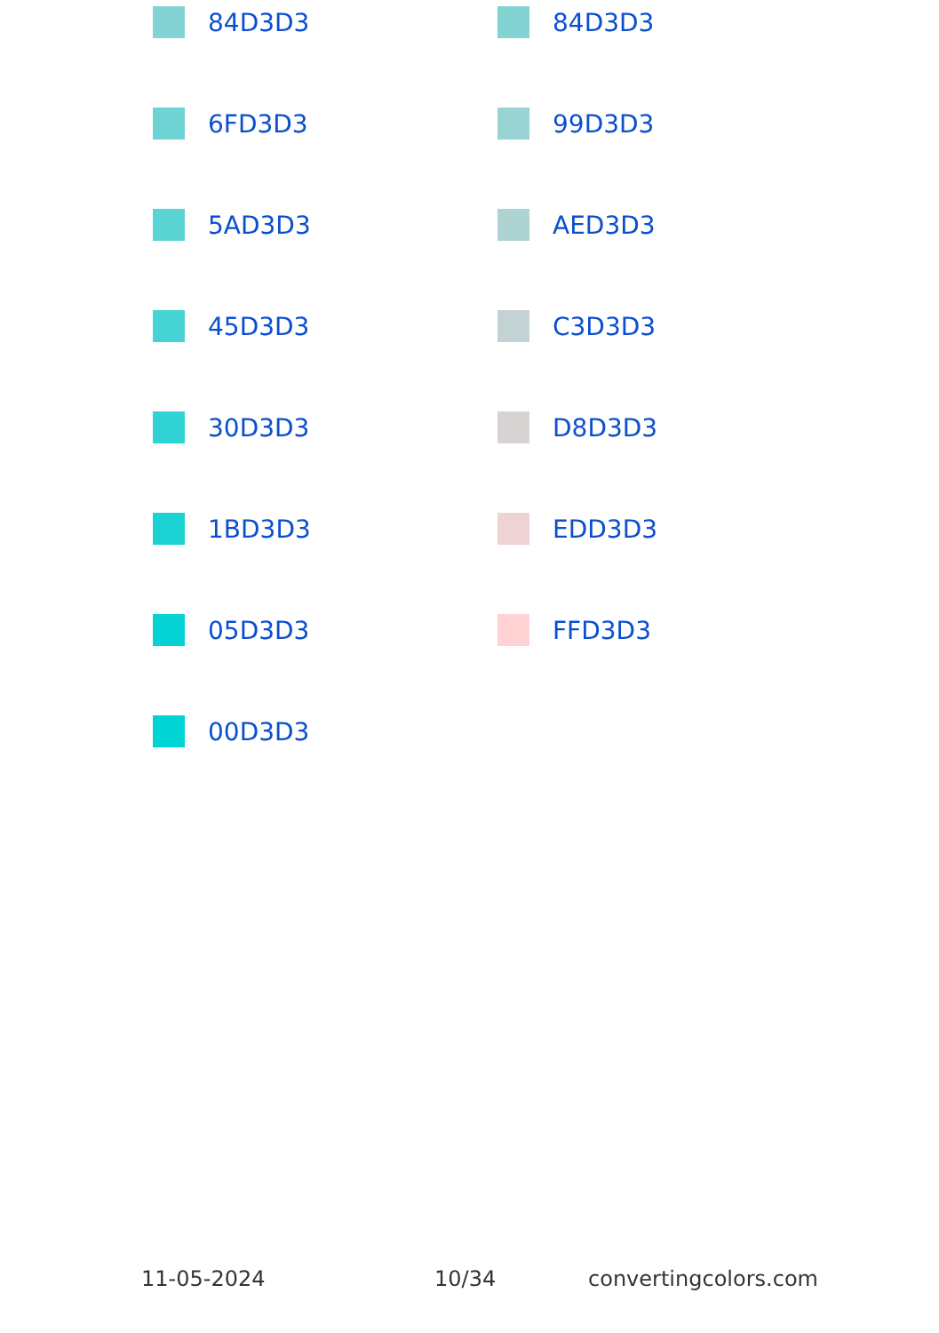84D3D3 84D3D3
6FD3D3 99D3D3
5AD3D3 AED3D3
45D3D3 C3D3D3
30D3D3 D8D3D3
1BD3D3 EDD3D3
05D3D3 FFD3D3
00D3D3
11-05-2024 10/34 convertingcolors.com